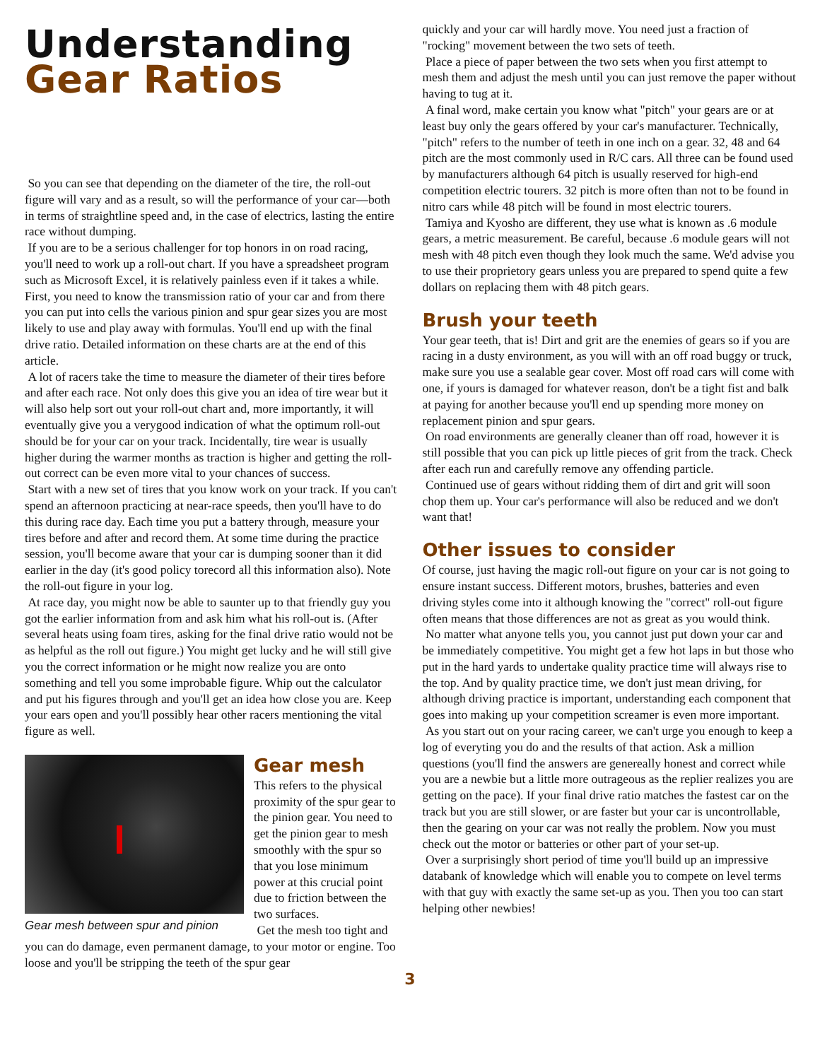Understanding
Gear Ratios
So you can see that depending on the diameter of the tire, the roll-out figure will vary and as a result, so will the performance of your car—both in terms of straightline speed and, in the case of electrics, lasting the entire race without dumping.
If you are to be a serious challenger for top honors in on road racing, you'll need to work up a roll-out chart. If you have a spreadsheet program such as Microsoft Excel, it is relatively painless even if it takes a while. First, you need to know the transmission ratio of your car and from there you can put into cells the various pinion and spur gear sizes you are most likely to use and play away with formulas. You'll end up with the final drive ratio. Detailed information on these charts are at the end of this article.
A lot of racers take the time to measure the diameter of their tires before and after each race. Not only does this give you an idea of tire wear but it will also help sort out your roll-out chart and, more importantly, it will eventually give you a verygood indication of what the optimum roll-out should be for your car on your track. Incidentally, tire wear is usually higher during the warmer months as traction is higher and getting the roll-out correct can be even more vital to your chances of success.
Start with a new set of tires that you know work on your track. If you can't spend an afternoon practicing at near-race speeds, then you'll have to do this during race day. Each time you put a battery through, measure your tires before and after and record them. At some time during the practice session, you'll become aware that your car is dumping sooner than it did earlier in the day (it's good policy torecord all this information also). Note the roll-out figure in your log.
At race day, you might now be able to saunter up to that friendly guy you got the earlier information from and ask him what his roll-out is. (After several heats using foam tires, asking for the final drive ratio would not be as helpful as the roll out figure.) You might get lucky and he will still give you the correct information or he might now realize you are onto something and tell you some improbable figure. Whip out the calculator and put his figures through and you'll get an idea how close you are. Keep your ears open and you'll possibly hear other racers mentioning the vital figure as well.
Gear mesh between spur and pinion
Gear mesh
This refers to the physical proximity of the spur gear to the pinion gear. You need to get the pinion gear to mesh smoothly with the spur so that you lose minimum power at this crucial point due to friction between the two surfaces.
Get the mesh too tight and
you can do damage, even permanent damage, to your motor or engine. Too loose and you'll be stripping the teeth of the spur gear
quickly and your car will hardly move. You need just a fraction of "rocking" movement between the two sets of teeth.
Place a piece of paper between the two sets when you first attempt to mesh them and adjust the mesh until you can just remove the paper without having to tug at it.
A final word, make certain you know what "pitch" your gears are or at least buy only the gears offered by your car's manufacturer. Technically, "pitch" refers to the number of teeth in one inch on a gear. 32, 48 and 64 pitch are the most commonly used in R/C cars. All three can be found used by manufacturers although 64 pitch is usually reserved for high-end competition electric tourers. 32 pitch is more often than not to be found in nitro cars while 48 pitch will be found in most electric tourers.
Tamiya and Kyosho are different, they use what is known as .6 module gears, a metric measurement. Be careful, because .6 module gears will not mesh with 48 pitch even though they look much the same. We'd advise you to use their proprietory gears unless you are prepared to spend quite a few dollars on replacing them with 48 pitch gears.
Brush your teeth
Your gear teeth, that is! Dirt and grit are the enemies of gears so if you are racing in a dusty environment, as you will with an off road buggy or truck, make sure you use a sealable gear cover. Most off road cars will come with one, if yours is damaged for whatever reason, don't be a tight fist and balk at paying for another because you'll end up spending more money on replacement pinion and spur gears.
On road environments are generally cleaner than off road, however it is still possible that you can pick up little pieces of grit from the track. Check after each run and carefully remove any offending particle.
Continued use of gears without ridding them of dirt and grit will soon chop them up. Your car's performance will also be reduced and we don't want that!
Other issues to consider
Of course, just having the magic roll-out figure on your car is not going to ensure instant success. Different motors, brushes, batteries and even driving styles come into it although knowing the "correct" roll-out figure often means that those differences are not as great as you would think.
No matter what anyone tells you, you cannot just put down your car and be immediately competitive. You might get a few hot laps in but those who put in the hard yards to undertake quality practice time will always rise to the top. And by quality practice time, we don't just mean driving, for although driving practice is important, understanding each component that goes into making up your competition screamer is even more important.
As you start out on your racing career, we can't urge you enough to keep a log of everyting you do and the results of that action. Ask a million questions (you'll find the answers are genereally honest and correct while you are a newbie but a little more outrageous as the replier realizes you are getting on the pace). If your final drive ratio matches the fastest car on the track but you are still slower, or are faster but your car is uncontrollable, then the gearing on your car was not really the problem. Now you must check out the motor or batteries or other part of your set-up.
Over a surprisingly short period of time you'll build up an impressive databank of knowledge which will enable you to compete on level terms with that guy with exactly the same set-up as you. Then you too can start helping other newbies!
3